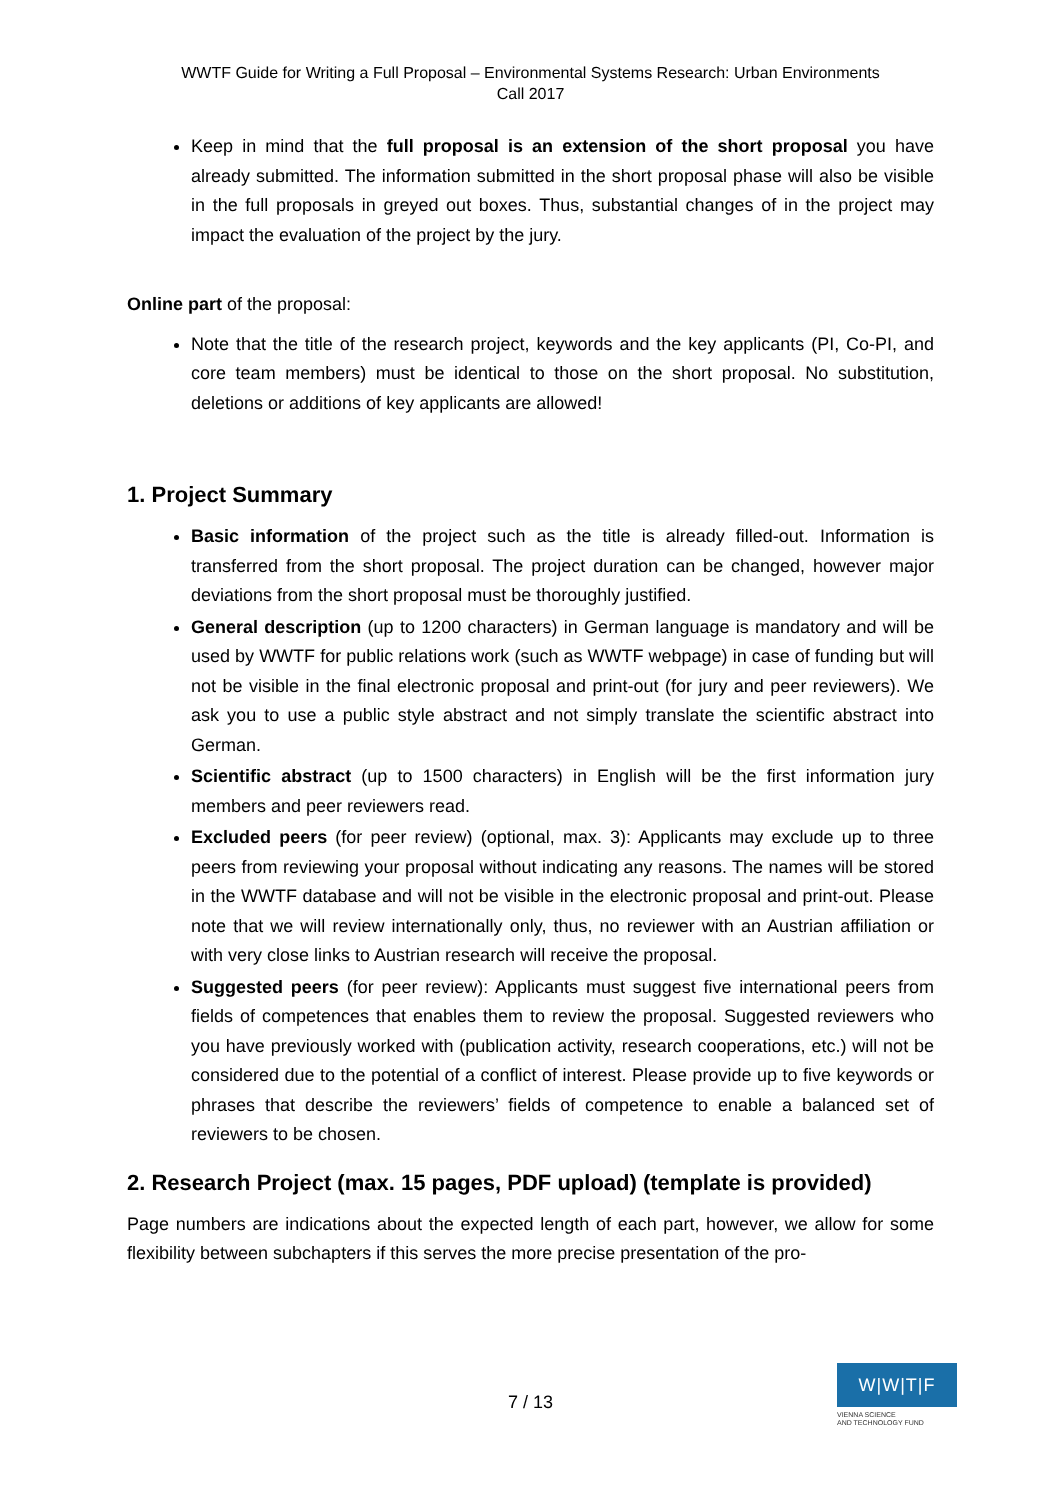WWTF Guide for Writing a Full Proposal – Environmental Systems Research: Urban Environments
Call 2017
Keep in mind that the full proposal is an extension of the short proposal you have already submitted. The information submitted in the short proposal phase will also be visible in the full proposals in greyed out boxes. Thus, substantial changes of in the project may impact the evaluation of the project by the jury.
Online part of the proposal:
Note that the title of the research project, keywords and the key applicants (PI, Co-PI, and core team members) must be identical to those on the short proposal. No substitution, deletions or additions of key applicants are allowed!
1. Project Summary
Basic information of the project such as the title is already filled-out. Information is transferred from the short proposal. The project duration can be changed, however major deviations from the short proposal must be thoroughly justified.
General description (up to 1200 characters) in German language is mandatory and will be used by WWTF for public relations work (such as WWTF webpage) in case of funding but will not be visible in the final electronic proposal and print-out (for jury and peer reviewers). We ask you to use a public style abstract and not simply translate the scientific abstract into German.
Scientific abstract (up to 1500 characters) in English will be the first information jury members and peer reviewers read.
Excluded peers (for peer review) (optional, max. 3): Applicants may exclude up to three peers from reviewing your proposal without indicating any reasons. The names will be stored in the WWTF database and will not be visible in the electronic proposal and print-out. Please note that we will review internationally only, thus, no reviewer with an Austrian affiliation or with very close links to Austrian research will receive the proposal.
Suggested peers (for peer review): Applicants must suggest five international peers from fields of competences that enables them to review the proposal. Suggested reviewers who you have previously worked with (publication activity, research cooperations, etc.) will not be considered due to the potential of a conflict of interest. Please provide up to five keywords or phrases that describe the reviewers’ fields of competence to enable a balanced set of reviewers to be chosen.
2. Research Project (max. 15 pages, PDF upload) (template is provided)
Page numbers are indications about the expected length of each part, however, we allow for some flexibility between subchapters if this serves the more precise presentation of the pro-
7 / 13
W|W|T|F
VIENNA SCIENCE
AND TECHNOLOGY FUND